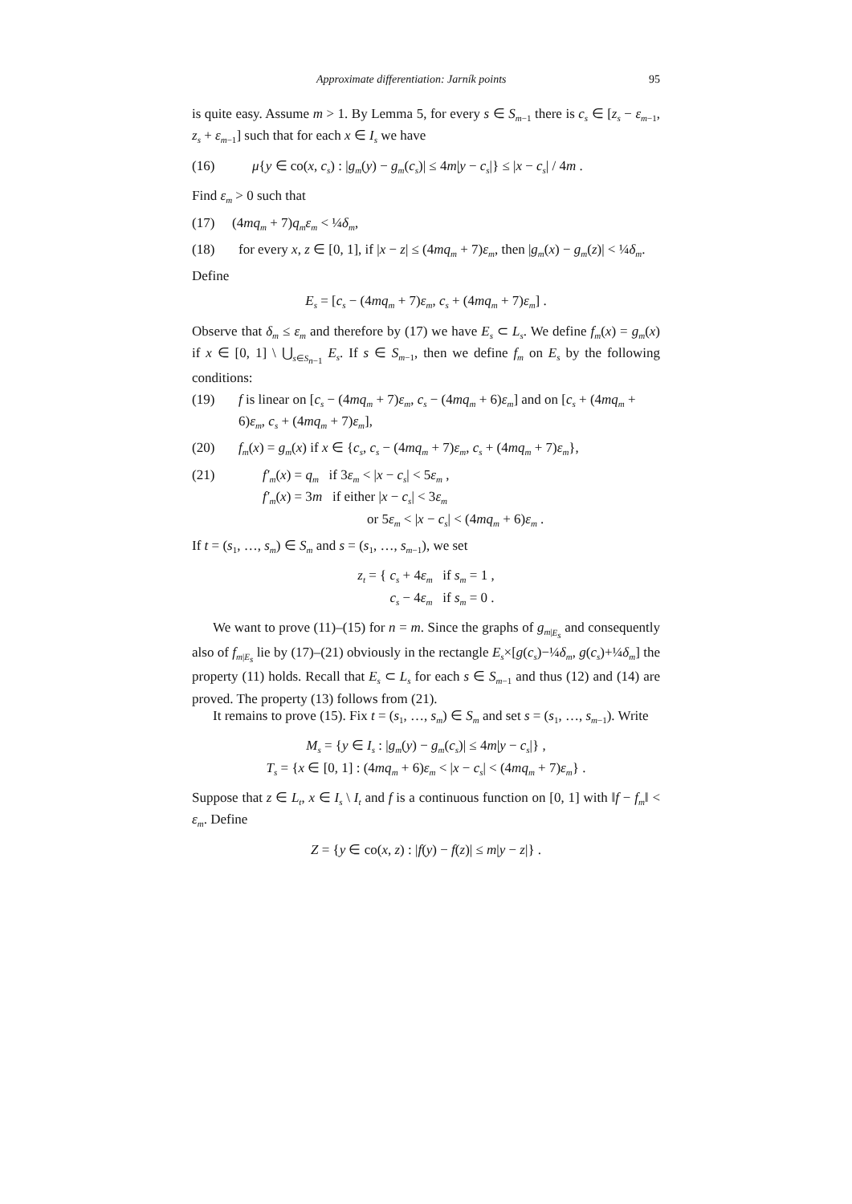Approximate differentiation: Jarník points 95
is quite easy. Assume m > 1. By Lemma 5, for every s ∈ S<sub>m−1</sub> there is c<sub>s</sub> ∈ [z<sub>s</sub> − ε<sub>m−1</sub>, z<sub>s</sub> + ε<sub>m−1</sub>] such that for each x ∈ I<sub>s</sub> we have
(16) μ{y ∈ co(x, c<sub>s</sub>) : |g<sub>m</sub>(y) − g<sub>m</sub>(c<sub>s</sub>)| ≤ 4m|y − c<sub>s</sub>|} ≤ |x − c<sub>s</sub>| / 4m .
Find ε<sub>m</sub> > 0 such that
(17) (4mq<sub>m</sub> + 7)q<sub>m</sub>ε<sub>m</sub> < ¼δ<sub>m</sub>,
(18) for every x, z ∈ [0, 1], if |x − z| ≤ (4mq<sub>m</sub> + 7)ε<sub>m</sub>, then |g<sub>m</sub>(x) − g<sub>m</sub>(z)| < ¼δ<sub>m</sub>.
Define
E<sub>s</sub> = [c<sub>s</sub> − (4mq<sub>m</sub> + 7)ε<sub>m</sub>, c<sub>s</sub> + (4mq<sub>m</sub> + 7)ε<sub>m</sub>] .
Observe that δ<sub>m</sub> ≤ ε<sub>m</sub> and therefore by (17) we have E<sub>s</sub> ⊂ L<sub>s</sub>. We define f<sub>m</sub>(x) = g<sub>m</sub>(x) if x ∈ [0, 1] \ ⋃<sub>s∈S<sub>n−1</sub></sub> E<sub>s</sub>. If s ∈ S<sub>m−1</sub>, then we define f<sub>m</sub> on E<sub>s</sub> by the following conditions:
(19) f is linear on [c<sub>s</sub> − (4mq<sub>m</sub> + 7)ε<sub>m</sub>, c<sub>s</sub> − (4mq<sub>m</sub> + 6)ε<sub>m</sub>] and on [c<sub>s</sub> + (4mq<sub>m</sub> + 6)ε<sub>m</sub>, c<sub>s</sub> + (4mq<sub>m</sub> + 7)ε<sub>m</sub>],
(20) f<sub>m</sub>(x) = g<sub>m</sub>(x) if x ∈ {c<sub>s</sub>, c<sub>s</sub> − (4mq<sub>m</sub> + 7)ε<sub>m</sub>, c<sub>s</sub> + (4mq<sub>m</sub> + 7)ε<sub>m</sub>},
(21) f′<sub>m</sub>(x) = q<sub>m</sub> if 3ε<sub>m</sub> < |x − c<sub>s</sub>| < 5ε<sub>m</sub> ,
f′<sub>m</sub>(x) = 3m if either |x − c<sub>s</sub>| < 3ε<sub>m</sub>
or 5ε<sub>m</sub> < |x − c<sub>s</sub>| < (4mq<sub>m</sub> + 6)ε<sub>m</sub> .
If t = (s<sub>1</sub>, …, s<sub>m</sub>) ∈ S<sub>m</sub> and s = (s<sub>1</sub>, …, s<sub>m−1</sub>), we set
z<sub>t</sub> = { c<sub>s</sub> + 4ε<sub>m</sub> if s<sub>m</sub> = 1 ,
c<sub>s</sub> − 4ε<sub>m</sub> if s<sub>m</sub> = 0 .
We want to prove (11)–(15) for n = m. Since the graphs of g<sub>m|E<sub>s</sub></sub> and consequently also of f<sub>m|E<sub>s</sub></sub> lie by (17)–(21) obviously in the rectangle E<sub>s</sub>×[g(c<sub>s</sub>)−¼δ<sub>m</sub>, g(c<sub>s</sub>)+¼δ<sub>m</sub>] the property (11) holds. Recall that E<sub>s</sub> ⊂ L<sub>s</sub> for each s ∈ S<sub>m−1</sub> and thus (12) and (14) are proved. The property (13) follows from (21).
It remains to prove (15). Fix t = (s<sub>1</sub>, …, s<sub>m</sub>) ∈ S<sub>m</sub> and set s = (s<sub>1</sub>, …, s<sub>m−1</sub>). Write
M<sub>s</sub> = {y ∈ I<sub>s</sub> : |g<sub>m</sub>(y) − g<sub>m</sub>(c<sub>s</sub>)| ≤ 4m|y − c<sub>s</sub>|} ,
T<sub>s</sub> = {x ∈ [0, 1] : (4mq<sub>m</sub> + 6)ε<sub>m</sub> < |x − c<sub>s</sub>| < (4mq<sub>m</sub> + 7)ε<sub>m</sub>} .
Suppose that z ∈ L<sub>t</sub>, x ∈ I<sub>s</sub> \ I<sub>t</sub> and f is a continuous function on [0, 1] with ‖f − f<sub>m</sub>‖ < ε<sub>m</sub>. Define
Z = {y ∈ co(x, z) : |f(y) − f(z)| ≤ m|y − z|} .